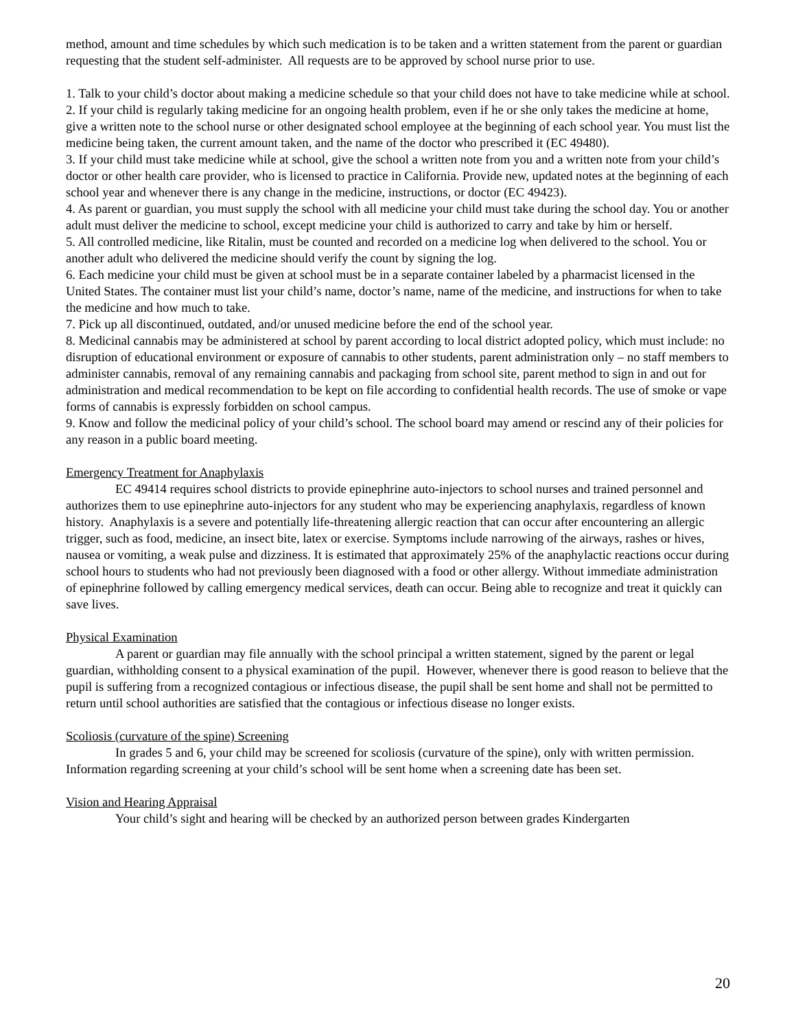method, amount and time schedules by which such medication is to be taken and a written statement from the parent or guardian requesting that the student self-administer. All requests are to be approved by school nurse prior to use.
1. Talk to your child’s doctor about making a medicine schedule so that your child does not have to take medicine while at school.
2. If your child is regularly taking medicine for an ongoing health problem, even if he or she only takes the medicine at home, give a written note to the school nurse or other designated school employee at the beginning of each school year. You must list the medicine being taken, the current amount taken, and the name of the doctor who prescribed it (EC 49480).
3. If your child must take medicine while at school, give the school a written note from you and a written note from your child’s doctor or other health care provider, who is licensed to practice in California. Provide new, updated notes at the beginning of each school year and whenever there is any change in the medicine, instructions, or doctor (EC 49423).
4. As parent or guardian, you must supply the school with all medicine your child must take during the school day. You or another adult must deliver the medicine to school, except medicine your child is authorized to carry and take by him or herself.
5. All controlled medicine, like Ritalin, must be counted and recorded on a medicine log when delivered to the school. You or another adult who delivered the medicine should verify the count by signing the log.
6. Each medicine your child must be given at school must be in a separate container labeled by a pharmacist licensed in the United States. The container must list your child’s name, doctor’s name, name of the medicine, and instructions for when to take the medicine and how much to take.
7. Pick up all discontinued, outdated, and/or unused medicine before the end of the school year.
8. Medicinal cannabis may be administered at school by parent according to local district adopted policy, which must include: no disruption of educational environment or exposure of cannabis to other students, parent administration only – no staff members to administer cannabis, removal of any remaining cannabis and packaging from school site, parent method to sign in and out for administration and medical recommendation to be kept on file according to confidential health records. The use of smoke or vape forms of cannabis is expressly forbidden on school campus.
9. Know and follow the medicinal policy of your child’s school. The school board may amend or rescind any of their policies for any reason in a public board meeting.
Emergency Treatment for Anaphylaxis
EC 49414 requires school districts to provide epinephrine auto-injectors to school nurses and trained personnel and authorizes them to use epinephrine auto-injectors for any student who may be experiencing anaphylaxis, regardless of known history. Anaphylaxis is a severe and potentially life-threatening allergic reaction that can occur after encountering an allergic trigger, such as food, medicine, an insect bite, latex or exercise. Symptoms include narrowing of the airways, rashes or hives, nausea or vomiting, a weak pulse and dizziness. It is estimated that approximately 25% of the anaphylactic reactions occur during school hours to students who had not previously been diagnosed with a food or other allergy. Without immediate administration of epinephrine followed by calling emergency medical services, death can occur. Being able to recognize and treat it quickly can save lives.
Physical Examination
A parent or guardian may file annually with the school principal a written statement, signed by the parent or legal guardian, withholding consent to a physical examination of the pupil. However, whenever there is good reason to believe that the pupil is suffering from a recognized contagious or infectious disease, the pupil shall be sent home and shall not be permitted to return until school authorities are satisfied that the contagious or infectious disease no longer exists.
Scoliosis (curvature of the spine) Screening
In grades 5 and 6, your child may be screened for scoliosis (curvature of the spine), only with written permission. Information regarding screening at your child’s school will be sent home when a screening date has been set.
Vision and Hearing Appraisal
Your child’s sight and hearing will be checked by an authorized person between grades Kindergarten
20